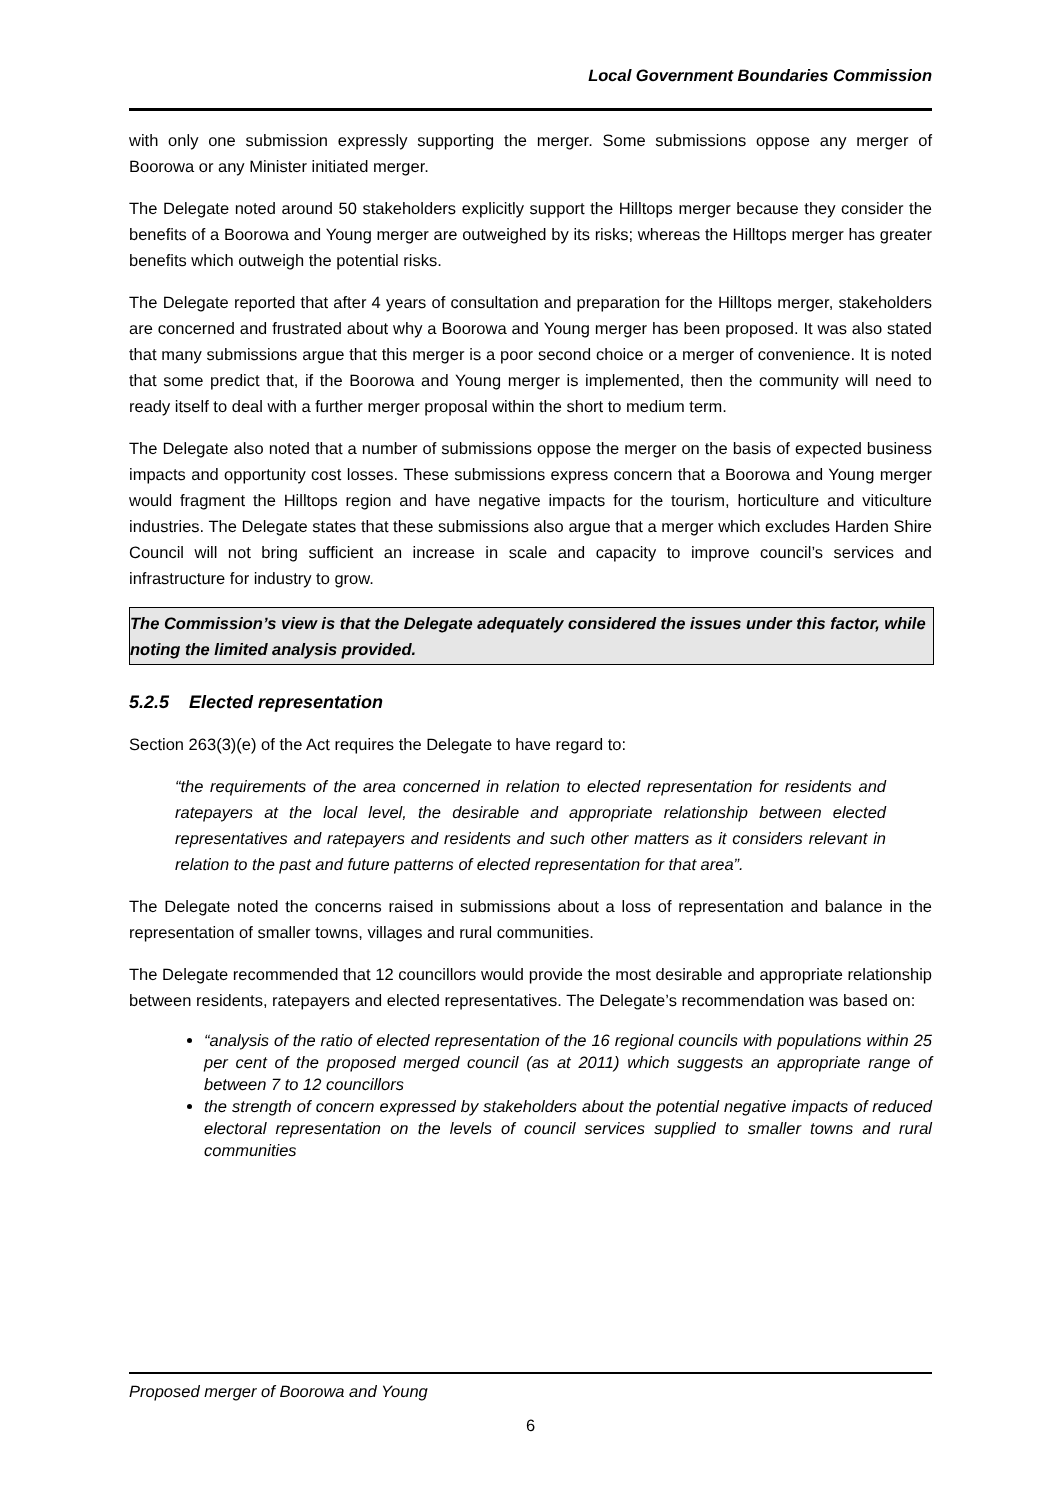Local Government Boundaries Commission
with only one submission expressly supporting the merger. Some submissions oppose any merger of Boorowa or any Minister initiated merger.
The Delegate noted around 50 stakeholders explicitly support the Hilltops merger because they consider the benefits of a Boorowa and Young merger are outweighed by its risks; whereas the Hilltops merger has greater benefits which outweigh the potential risks.
The Delegate reported that after 4 years of consultation and preparation for the Hilltops merger, stakeholders are concerned and frustrated about why a Boorowa and Young merger has been proposed. It was also stated that many submissions argue that this merger is a poor second choice or a merger of convenience. It is noted that some predict that, if the Boorowa and Young merger is implemented, then the community will need to ready itself to deal with a further merger proposal within the short to medium term.
The Delegate also noted that a number of submissions oppose the merger on the basis of expected business impacts and opportunity cost losses. These submissions express concern that a Boorowa and Young merger would fragment the Hilltops region and have negative impacts for the tourism, horticulture and viticulture industries. The Delegate states that these submissions also argue that a merger which excludes Harden Shire Council will not bring sufficient an increase in scale and capacity to improve council’s services and infrastructure for industry to grow.
The Commission’s view is that the Delegate adequately considered the issues under this factor, while noting the limited analysis provided.
5.2.5 Elected representation
Section 263(3)(e) of the Act requires the Delegate to have regard to:
“the requirements of the area concerned in relation to elected representation for residents and ratepayers at the local level, the desirable and appropriate relationship between elected representatives and ratepayers and residents and such other matters as it considers relevant in relation to the past and future patterns of elected representation for that area”.
The Delegate noted the concerns raised in submissions about a loss of representation and balance in the representation of smaller towns, villages and rural communities.
The Delegate recommended that 12 councillors would provide the most desirable and appropriate relationship between residents, ratepayers and elected representatives. The Delegate’s recommendation was based on:
“analysis of the ratio of elected representation of the 16 regional councils with populations within 25 per cent of the proposed merged council (as at 2011) which suggests an appropriate range of between 7 to 12 councillors
the strength of concern expressed by stakeholders about the potential negative impacts of reduced electoral representation on the levels of council services supplied to smaller towns and rural communities
Proposed merger of Boorowa and Young
6